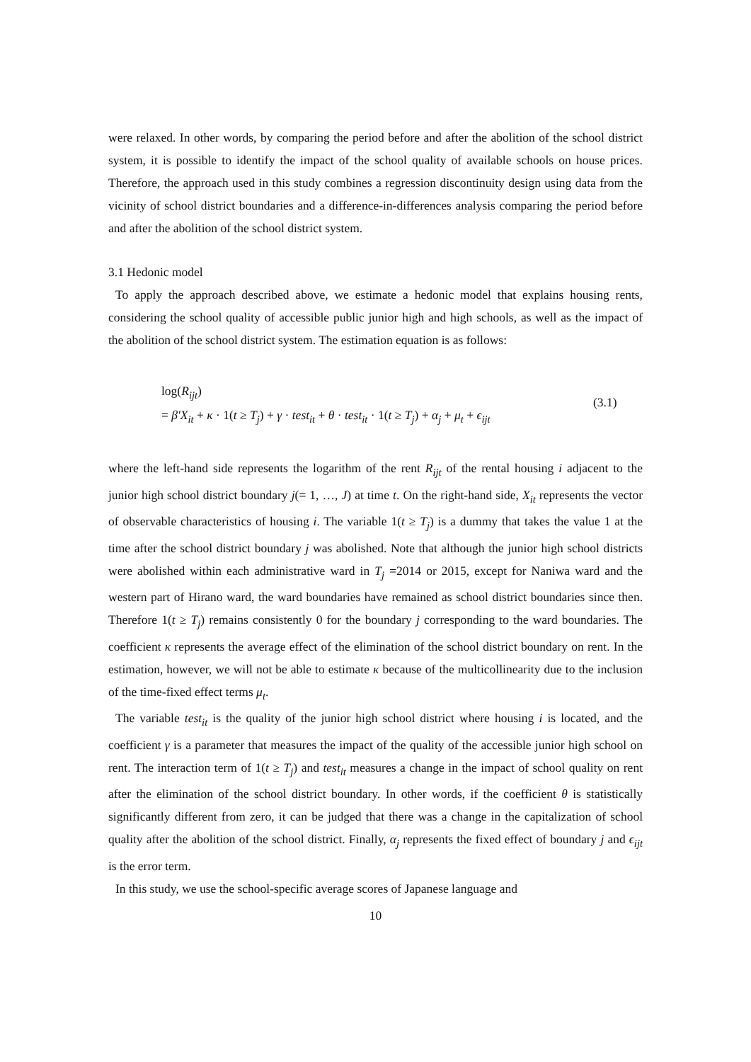were relaxed. In other words, by comparing the period before and after the abolition of the school district system, it is possible to identify the impact of the school quality of available schools on house prices. Therefore, the approach used in this study combines a regression discontinuity design using data from the vicinity of school district boundaries and a difference-in-differences analysis comparing the period before and after the abolition of the school district system.
3.1 Hedonic model
To apply the approach described above, we estimate a hedonic model that explains housing rents, considering the school quality of accessible public junior high and high schools, as well as the impact of the abolition of the school district system. The estimation equation is as follows:
log(R<sub>ijt</sub>)
= β′X<sub>it</sub> + κ · 1(t ≥ T<sub>j</sub>) + γ · test<sub>it</sub> + θ · test<sub>it</sub> · 1(t ≥ T<sub>j</sub>) + α<sub>j</sub> + μ<sub>t</sub> + ϵ<sub>ijt</sub>
(3.1)
where the left-hand side represents the logarithm of the rent R<sub>ijt</sub> of the rental housing i adjacent to the junior high school district boundary j(= 1, …, J) at time t. On the right-hand side, X<sub>it</sub> represents the vector of observable characteristics of housing i. The variable 1(t ≥ T<sub>j</sub>) is a dummy that takes the value 1 at the time after the school district boundary j was abolished. Note that although the junior high school districts were abolished within each administrative ward in T<sub>j</sub> =2014 or 2015, except for Naniwa ward and the western part of Hirano ward, the ward boundaries have remained as school district boundaries since then. Therefore 1(t ≥ T<sub>j</sub>) remains consistently 0 for the boundary j corresponding to the ward boundaries. The coefficient κ represents the average effect of the elimination of the school district boundary on rent. In the estimation, however, we will not be able to estimate κ because of the multicollinearity due to the inclusion of the time-fixed effect terms μ<sub>t</sub>.
The variable test<sub>it</sub> is the quality of the junior high school district where housing i is located, and the coefficient γ is a parameter that measures the impact of the quality of the accessible junior high school on rent. The interaction term of 1(t ≥ T<sub>j</sub>) and test<sub>it</sub> measures a change in the impact of school quality on rent after the elimination of the school district boundary. In other words, if the coefficient θ is statistically significantly different from zero, it can be judged that there was a change in the capitalization of school quality after the abolition of the school district. Finally, α<sub>j</sub> represents the fixed effect of boundary j and ϵ<sub>ijt</sub> is the error term.
In this study, we use the school-specific average scores of Japanese language and
10